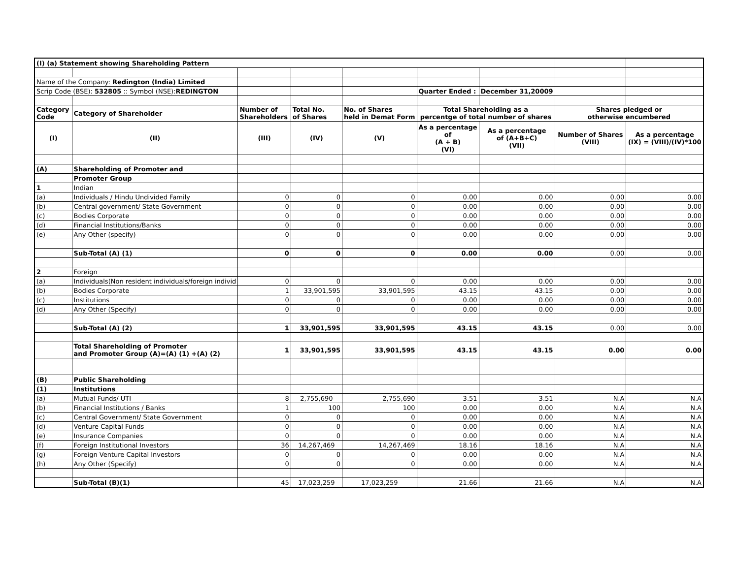| (I) (a) Statement showing Shareholding Pattern | | | | | | | | |
| Name of the Company: Redington (India) Limited | | | | | | | | |
| Scrip Code (BSE): 532805 :: Symbol (NSE): REDINGTON | | | | | Quarter Ended : | December 31,20009 | | |
| Category Code | Category of Shareholder | Number of Shareholders | Total No. of Shares | No. of Shares held in Demat Form | Total Shareholding as a percentge of total number of shares | | Shares pledged or otherwise encumbered | |
| (I) | (II) | (III) | (IV) | (V) | As a percentage of (A + B) (VI) | As a percentage of (A+B+C) (VII) | Number of Shares (VIII) | As a percentage (IX) = (VIII)/(IV)*100 |
| (A) | Shareholding of Promoter and | | | | | | | |
| | Promoter Group | | | | | | | |
| 1 | Indian | | | | | | | |
| (a) | Individuals / Hindu Undivided Family | 0 | 0 | 0 | 0.00 | 0.00 | 0.00 | 0.00 |
| (b) | Central government/ State Government | 0 | 0 | 0 | 0.00 | 0.00 | 0.00 | 0.00 |
| (c) | Bodies Corporate | 0 | 0 | 0 | 0.00 | 0.00 | 0.00 | 0.00 |
| (d) | Financial Institutions/Banks | 0 | 0 | 0 | 0.00 | 0.00 | 0.00 | 0.00 |
| (e) | Any Other (specify) | 0 | 0 | 0 | 0.00 | 0.00 | 0.00 | 0.00 |
| | Sub-Total (A) (1) | 0 | 0 | 0 | 0.00 | 0.00 | 0.00 | 0.00 |
| 2 | Foreign | | | | | | | |
| (a) | Individuals(Non resident individuals/foreign individ | 0 | 0 | 0 | 0.00 | 0.00 | 0.00 | 0.00 |
| (b) | Bodies Corporate | 1 | 33,901,595 | 33,901,595 | 43.15 | 43.15 | 0.00 | 0.00 |
| (c) | Institutions | 0 | 0 | 0 | 0.00 | 0.00 | 0.00 | 0.00 |
| (d) | Any Other (Specify) | 0 | 0 | 0 | 0.00 | 0.00 | 0.00 | 0.00 |
| | Sub-Total (A) (2) | 1 | 33,901,595 | 33,901,595 | 43.15 | 43.15 | 0.00 | 0.00 |
| | Total Shareholding of Promoter and Promoter Group (A)=(A) (1) +(A) (2) | 1 | 33,901,595 | 33,901,595 | 43.15 | 43.15 | 0.00 | 0.00 |
| (B) | Public Shareholding | | | | | | | |
| (1) | Institutions | | | | | | | |
| (a) | Mutual Funds/ UTI | 8 | 2,755,690 | 2,755,690 | 3.51 | 3.51 | N.A | N.A |
| (b) | Financial Institutions / Banks | 1 | 100 | 100 | 0.00 | 0.00 | N.A | N.A |
| (c) | Central Government/ State Government | 0 | 0 | 0 | 0.00 | 0.00 | N.A | N.A |
| (d) | Venture Capital Funds | 0 | 0 | 0 | 0.00 | 0.00 | N.A | N.A |
| (e) | Insurance Companies | 0 | 0 | 0 | 0.00 | 0.00 | N.A | N.A |
| (f) | Foreign Institutional Investors | 36 | 14,267,469 | 14,267,469 | 18.16 | 18.16 | N.A | N.A |
| (g) | Foreign Venture Capital Investors | 0 | 0 | 0 | 0.00 | 0.00 | N.A | N.A |
| (h) | Any Other (Specify) | 0 | 0 | 0 | 0.00 | 0.00 | N.A | N.A |
| | Sub-Total (B)(1) | 45 | 17,023,259 | 17,023,259 | 21.66 | 21.66 | N.A | N.A |